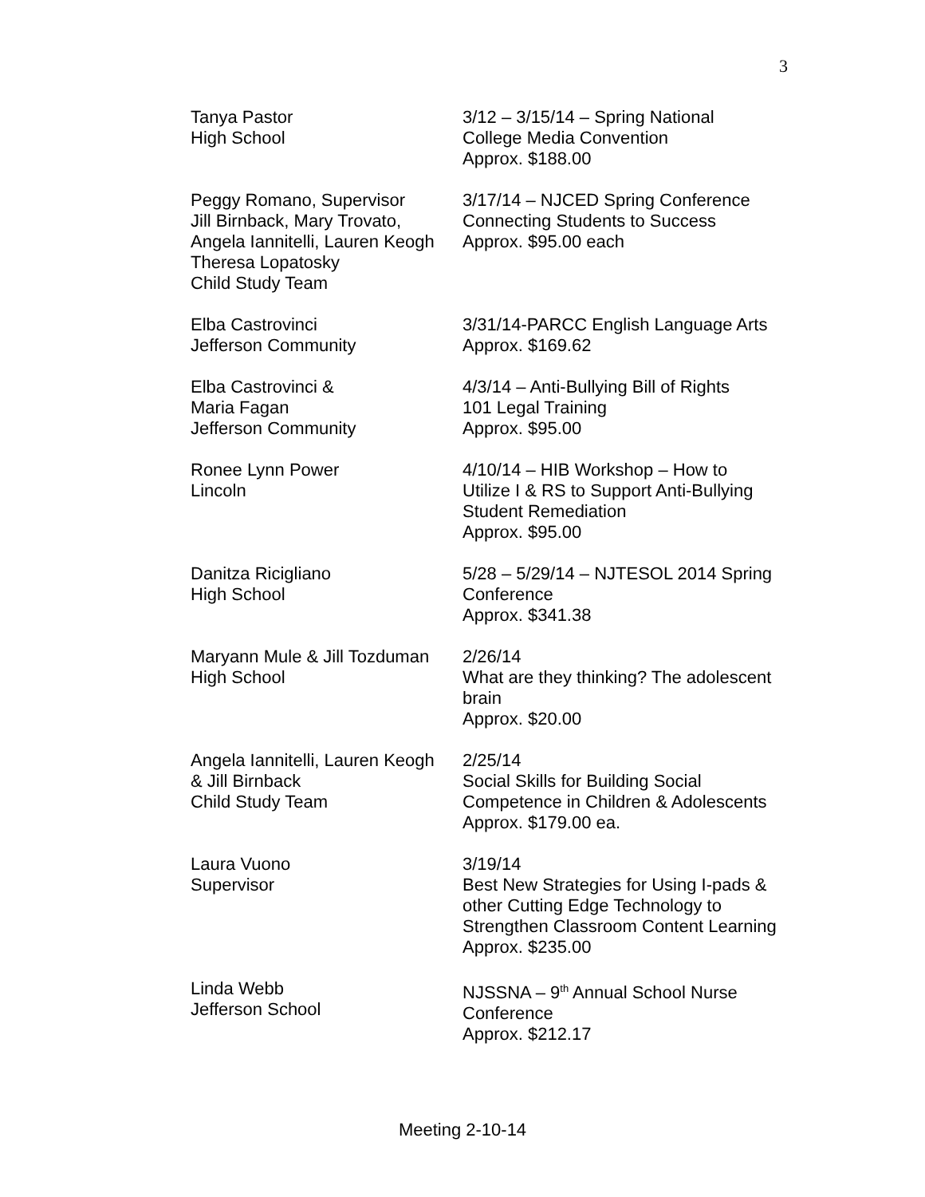3
| Tanya Pastor High School | 3/12 – 3/15/14 – Spring National College Media Convention Approx. $188.00 |
| Peggy Romano, Supervisor Jill Birnback, Mary Trovato, Angela Iannitelli, Lauren Keogh Theresa Lopatosky Child Study Team | 3/17/14 – NJCED Spring Conference Connecting Students to Success Approx. $95.00 each |
| Elba Castrovinci Jefferson Community | 3/31/14-PARCC English Language Arts Approx. $169.62 |
| Elba Castrovinci & Maria Fagan Jefferson Community | 4/3/14 – Anti-Bullying Bill of Rights 101 Legal Training Approx. $95.00 |
| Ronee Lynn Power Lincoln | 4/10/14 – HIB Workshop – How to Utilize I & RS to Support Anti-Bullying Student Remediation Approx. $95.00 |
| Danitza Ricigliano High School | 5/28 – 5/29/14 – NJTESOL 2014 Spring Conference Approx. $341.38 |
| Maryann Mule & Jill Tozduman High School | 2/26/14 What are they thinking? The adolescent brain Approx. $20.00 |
| Angela Iannitelli, Lauren Keogh & Jill Birnback Child Study Team | 2/25/14 Social Skills for Building Social Competence in Children & Adolescents Approx. $179.00 ea. |
| Laura Vuono Supervisor | 3/19/14 Best New Strategies for Using I-pads & other Cutting Edge Technology to Strengthen Classroom Content Learning Approx. $235.00 |
| Linda Webb Jefferson School | NJSSNA – 9<sup>th</sup> Annual School Nurse Conference Approx. $212.17 |
Meeting 2-10-14